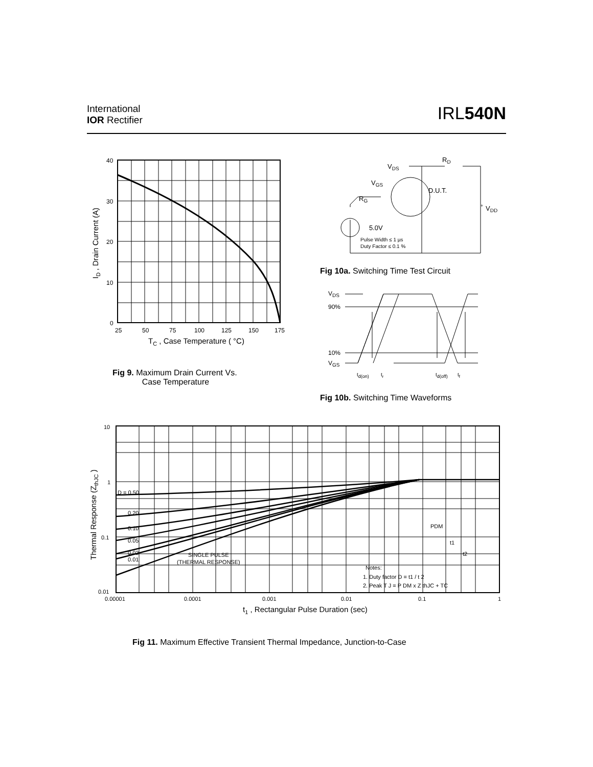International
IOR Rectifier
IRL540N
40
30
20
10
0
25
50
75
100
125
150
175
TC , Case Temperature ( °C)
ID , Drain Current (A)
Fig 9. Maximum Drain Current Vs.
Case Temperature
VDS
RD
VGS
RG
D.U.T.
5.0V
VDD
+
Pulse Width ≤ 1 µs
Duty Factor ≤ 0.1 %
Fig 10a. Switching Time Test Circuit
VDS
90%
10%
VGS
td(on)
tr
td(off)
tf
Fig 10b. Switching Time Waveforms
10
1
0.1
0.01
D = 0.50
0.20
0.10
0.05
0.02
0.01
SINGLE PULSE
(THERMAL RESPONSE)
Notes:
1. Duty factor D = t1 / t 2
2. Peak T J = P DM x Z thJC + TC
PDM
t1
t2
0.00001
0.0001
0.001
0.01
0.1
1
t1 , Rectangular Pulse Duration (sec)
Thermal Response (ZthJC )
Fig 11. Maximum Effective Transient Thermal Impedance, Junction-to-Case